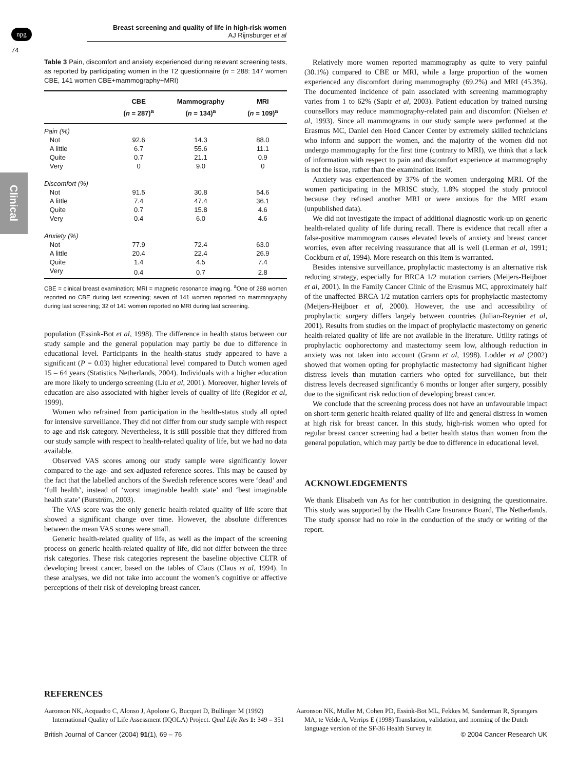npg
Breast screening and quality of life in high-risk women
AJ Rijnsburger et al
74
Clinical
Table 3 Pain, discomfort and anxiety experienced during relevant screening tests, as reported by participating women in the T2 questionnaire (n = 288: 147 women CBE, 141 women CBE+mammography+MRI)
| | CBE ( n = 287)<sup>a</sup> | Mammography ( n = 134)<sup>a</sup> | MRI ( n = 109)<sup>a</sup> |
| --- | --- | --- | --- |
| Pain (%) | | | |
| Not | 92.6 | 14.3 | 88.0 |
| A little | 6.7 | 55.6 | 11.1 |
| Quite | 0.7 | 21.1 | 0.9 |
| Very | 0 | 9.0 | 0 |
| Discomfort (%) | | | |
| Not | 91.5 | 30.8 | 54.6 |
| A little | 7.4 | 47.4 | 36.1 |
| Quite | 0.7 | 15.8 | 4.6 |
| Very | 0.4 | 6.0 | 4.6 |
| Anxiety (%) | | | |
| Not | 77.9 | 72.4 | 63.0 |
| A little | 20.4 | 22.4 | 26.9 |
| Quite | 1.4 | 4.5 | 7.4 |
| Very | 0.4 | 0.7 | 2.8 |
CBE = clinical breast examination; MRI = magnetic resonance imaging. <sup>a</sup>One of 288 women reported no CBE during last screening; seven of 141 women reported no mammography during last screening; 32 of 141 women reported no MRI during last screening.
population (Essink-Bot et al, 1998). The difference in health status between our study sample and the general population may partly be due to difference in educational level. Participants in the health-status study appeared to have a significant (P = 0.03) higher educational level compared to Dutch women aged 15 – 64 years (Statistics Netherlands, 2004). Individuals with a higher education are more likely to undergo screening (Liu et al, 2001). Moreover, higher levels of education are also associated with higher levels of quality of life (Regidor et al, 1999).
Women who refrained from participation in the health-status study all opted for intensive surveillance. They did not differ from our study sample with respect to age and risk category. Nevertheless, it is still possible that they differed from our study sample with respect to health-related quality of life, but we had no data available.
Observed VAS scores among our study sample were significantly lower compared to the age- and sex-adjusted reference scores. This may be caused by the fact that the labelled anchors of the Swedish reference scores were ‘dead’ and ‘full health’, instead of ‘worst imaginable health state’ and ‘best imaginable health state’ (Burström, 2003).
The VAS score was the only generic health-related quality of life score that showed a significant change over time. However, the absolute differences between the mean VAS scores were small.
Generic health-related quality of life, as well as the impact of the screening process on generic health-related quality of life, did not differ between the three risk categories. These risk categories represent the baseline objective CLTR of developing breast cancer, based on the tables of Claus (Claus et al, 1994). In these analyses, we did not take into account the women’s cognitive or affective perceptions of their risk of developing breast cancer.
Relatively more women reported mammography as quite to very painful (30.1%) compared to CBE or MRI, while a large proportion of the women experienced any discomfort during mammography (69.2%) and MRI (45.3%). The documented incidence of pain associated with screening mammography varies from 1 to 62% (Sapir et al, 2003). Patient education by trained nursing counsellors may reduce mammography-related pain and discomfort (Nielsen et al, 1993). Since all mammograms in our study sample were performed at the Erasmus MC, Daniel den Hoed Cancer Center by extremely skilled technicians who inform and support the women, and the majority of the women did not undergo mammography for the first time (contrary to MRI), we think that a lack of information with respect to pain and discomfort experience at mammography is not the issue, rather than the examination itself.
Anxiety was experienced by 37% of the women undergoing MRI. Of the women participating in the MRISC study, 1.8% stopped the study protocol because they refused another MRI or were anxious for the MRI exam (unpublished data).
We did not investigate the impact of additional diagnostic work-up on generic health-related quality of life during recall. There is evidence that recall after a false-positive mammogram causes elevated levels of anxiety and breast cancer worries, even after receiving reassurance that all is well (Lerman et al, 1991; Cockburn et al, 1994). More research on this item is warranted.
Besides intensive surveillance, prophylactic mastectomy is an alternative risk reducing strategy, especially for BRCA 1/2 mutation carriers (Meijers-Heijboer et al, 2001). In the Family Cancer Clinic of the Erasmus MC, approximately half of the unaffected BRCA 1/2 mutation carriers opts for prophylactic mastectomy (Meijers-Heijboer et al, 2000). However, the use and accessibility of prophylactic surgery differs largely between countries (Julian-Reynier et al, 2001). Results from studies on the impact of prophylactic mastectomy on generic health-related quality of life are not available in the literature. Utility ratings of prophylactic oophorectomy and mastectomy seem low, although reduction in anxiety was not taken into account (Grann et al, 1998). Lodder et al (2002) showed that women opting for prophylactic mastectomy had significant higher distress levels than mutation carriers who opted for surveillance, but their distress levels decreased significantly 6 months or longer after surgery, possibly due to the significant risk reduction of developing breast cancer.
We conclude that the screening process does not have an unfavourable impact on short-term generic health-related quality of life and general distress in women at high risk for breast cancer. In this study, high-risk women who opted for regular breast cancer screening had a better health status than women from the general population, which may partly be due to difference in educational level.
ACKNOWLEDGEMENTS
We thank Elisabeth van As for her contribution in designing the questionnaire. This study was supported by the Health Care Insurance Board, The Netherlands. The study sponsor had no role in the conduction of the study or writing of the report.
REFERENCES
Aaronson NK, Acquadro C, Alonso J, Apolone G, Bucquet D, Bullinger M (1992) International Quality of Life Assessment (IQOLA) Project. Qual Life Res 1: 349 – 351
Aaronson NK, Muller M, Cohen PD, Essink-Bot ML, Fekkes M, Sanderman R, Sprangers MA, te Velde A, Verrips E (1998) Translation, validation, and norming of the Dutch language version of the SF-36 Health Survey in
British Journal of Cancer (2004) 91(1), 69 – 76 © 2004 Cancer Research UK